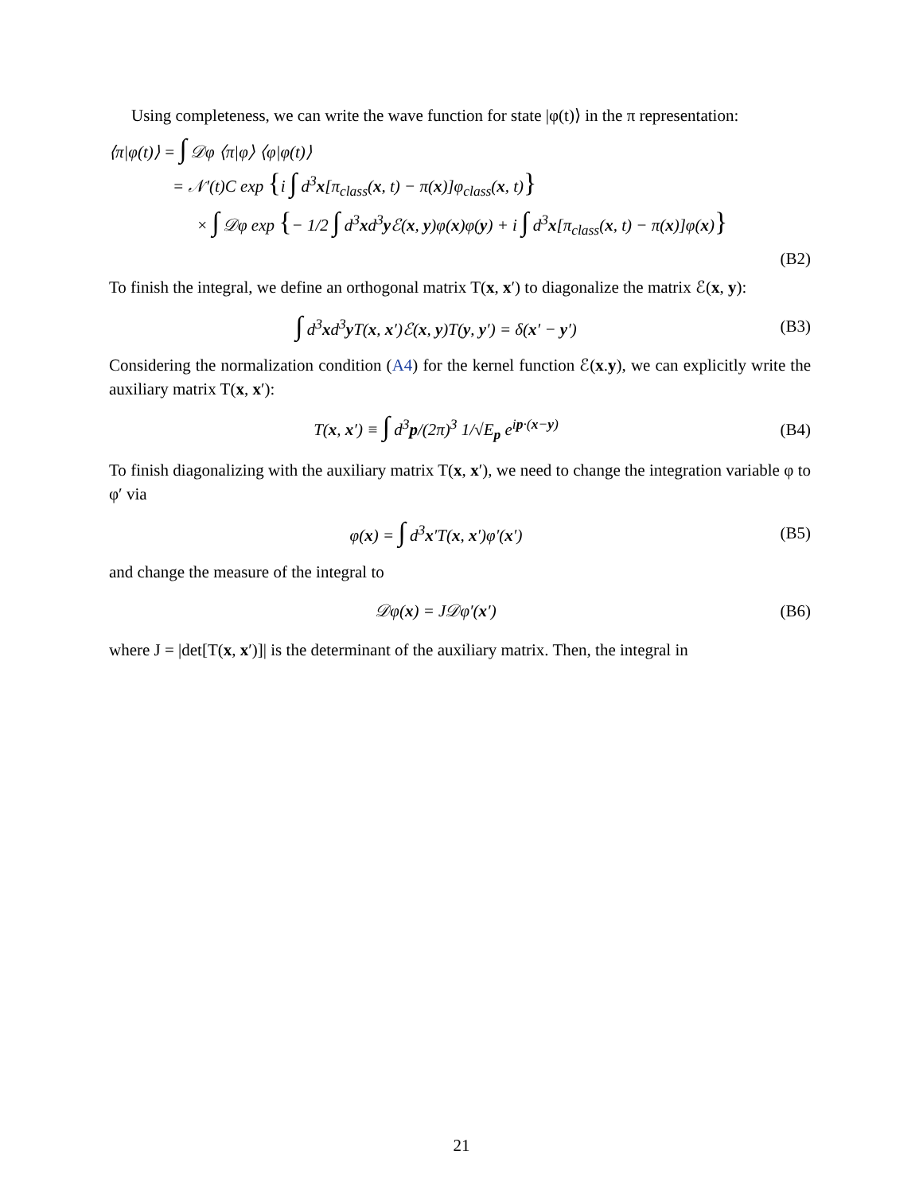Using completeness, we can write the wave function for state |φ(t)⟩ in the π representation:
⟨π|φ(t)⟩ = ∫ 𝒟φ ⟨π|φ⟩ ⟨φ|φ(t)⟩
= 𝒩′(t)C exp {i ∫ d<sup>3</sup>x[π<sub>class</sub>(x, t) − π(x)]φ<sub>class</sub>(x, t)}
× ∫ 𝒟φ exp {− 1/2 ∫ d<sup>3</sup>xd<sup>3</sup>y ℰ(x, y)φ(x)φ(y) + i ∫ d<sup>3</sup>x[π<sub>class</sub>(x, t) − π(x)]φ(x)}
(B2)
To finish the integral, we define an orthogonal matrix T(x, x′) to diagonalize the matrix ℰ(x, y):
∫ d<sup>3</sup>xd<sup>3</sup>y T(x, x′)ℰ(x, y)T(y, y′) = δ(x′ − y′) (B3)
Considering the normalization condition (A4) for the kernel function ℰ(x.y), we can explicitly write the auxiliary matrix T(x, x′):
T(x, x′) ≡ ∫ d<sup>3</sup>p/(2π)<sup>3</sup> 1/√E<sub>p</sub> e<sup>ip·(x−y)</sup> (B4)
To finish diagonalizing with the auxiliary matrix T(x, x′), we need to change the integration variable φ to φ′ via
φ(x) = ∫ d<sup>3</sup>x′T(x, x′)φ′(x′) (B5)
and change the measure of the integral to
𝒟φ(x) = J𝒟φ′(x′) (B6)
where J = |det[T(x, x′)]| is the determinant of the auxiliary matrix. Then, the integral in
21